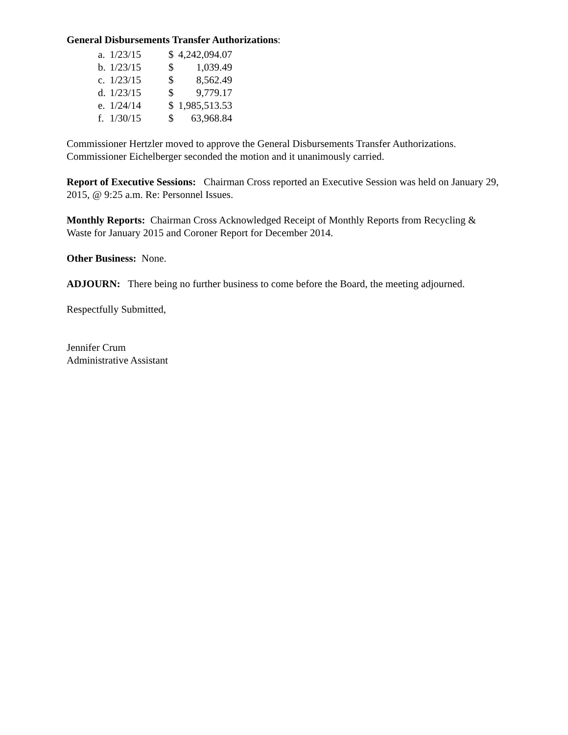General Disbursements Transfer Authorizations:
| a. | 1/23/15 | $ | 4,242,094.07 |
| b. | 1/23/15 | $ | 1,039.49 |
| c. | 1/23/15 | $ | 8,562.49 |
| d. | 1/23/15 | $ | 9,779.17 |
| e. | 1/24/14 | $ | 1,985,513.53 |
| f. | 1/30/15 | $ | 63,968.84 |
Commissioner Hertzler moved to approve the General Disbursements Transfer Authorizations. Commissioner Eichelberger seconded the motion and it unanimously carried.
Report of Executive Sessions: Chairman Cross reported an Executive Session was held on January 29, 2015, @ 9:25 a.m. Re: Personnel Issues.
Monthly Reports: Chairman Cross Acknowledged Receipt of Monthly Reports from Recycling & Waste for January 2015 and Coroner Report for December 2014.
Other Business: None.
ADJOURN: There being no further business to come before the Board, the meeting adjourned.
Respectfully Submitted,
Jennifer Crum
Administrative Assistant